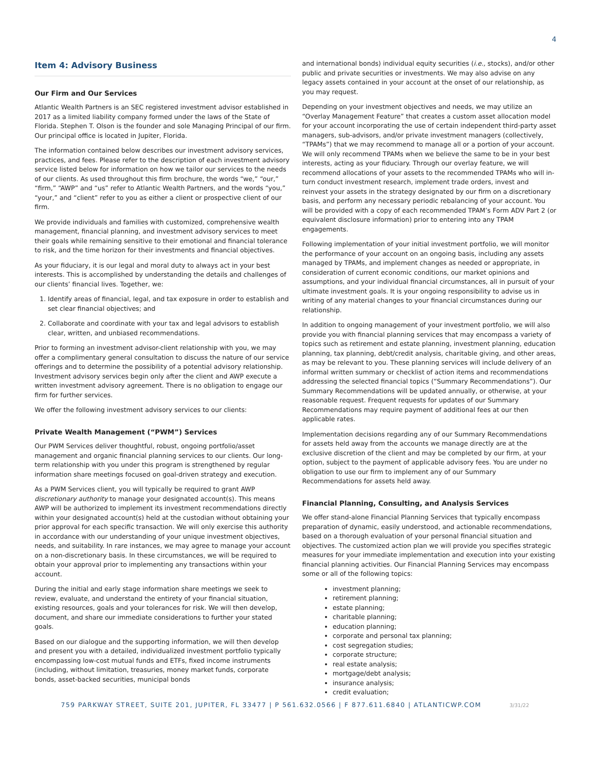4
Item 4: Advisory Business
Our Firm and Our Services
Atlantic Wealth Partners is an SEC registered investment advisor established in 2017 as a limited liability company formed under the laws of the State of Florida. Stephen T. Olson is the founder and sole Managing Principal of our firm. Our principal office is located in Jupiter, Florida.
The information contained below describes our investment advisory services, practices, and fees. Please refer to the description of each investment advisory service listed below for information on how we tailor our services to the needs of our clients. As used throughout this firm brochure, the words “we,” “our,” “firm,” “AWP” and “us” refer to Atlantic Wealth Partners, and the words “you,” “your,” and “client” refer to you as either a client or prospective client of our firm.
We provide individuals and families with customized, comprehensive wealth management, financial planning, and investment advisory services to meet their goals while remaining sensitive to their emotional and financial tolerance to risk, and the time horizon for their investments and financial objectives.
As your fiduciary, it is our legal and moral duty to always act in your best interests. This is accomplished by understanding the details and challenges of our clients’ financial lives. Together, we:
1. Identify areas of financial, legal, and tax exposure in order to establish and set clear financial objectives; and
2. Collaborate and coordinate with your tax and legal advisors to establish clear, written, and unbiased recommendations.
Prior to forming an investment advisor-client relationship with you, we may offer a complimentary general consultation to discuss the nature of our service offerings and to determine the possibility of a potential advisory relationship. Investment advisory services begin only after the client and AWP execute a written investment advisory agreement. There is no obligation to engage our firm for further services.
We offer the following investment advisory services to our clients:
Private Wealth Management (“PWM”) Services
Our PWM Services deliver thoughtful, robust, ongoing portfolio/asset management and organic financial planning services to our clients. Our long-term relationship with you under this program is strengthened by regular information share meetings focused on goal-driven strategy and execution.
As a PWM Services client, you will typically be required to grant AWP discretionary authority to manage your designated account(s). This means AWP will be authorized to implement its investment recommendations directly within your designated account(s) held at the custodian without obtaining your prior approval for each specific transaction. We will only exercise this authority in accordance with our understanding of your unique investment objectives, needs, and suitability. In rare instances, we may agree to manage your account on a non-discretionary basis. In these circumstances, we will be required to obtain your approval prior to implementing any transactions within your account.
During the initial and early stage information share meetings we seek to review, evaluate, and understand the entirety of your financial situation, existing resources, goals and your tolerances for risk. We will then develop, document, and share our immediate considerations to further your stated goals.
Based on our dialogue and the supporting information, we will then develop and present you with a detailed, individualized investment portfolio typically encompassing low-cost mutual funds and ETFs, fixed income instruments (including, without limitation, treasuries, money market funds, corporate bonds, asset-backed securities, municipal bonds
and international bonds) individual equity securities (i.e., stocks), and/or other public and private securities or investments. We may also advise on any legacy assets contained in your account at the onset of our relationship, as you may request.
Depending on your investment objectives and needs, we may utilize an “Overlay Management Feature” that creates a custom asset allocation model for your account incorporating the use of certain independent third-party asset managers, sub-advisors, and/or private investment managers (collectively, “TPAMs”) that we may recommend to manage all or a portion of your account. We will only recommend TPAMs when we believe the same to be in your best interests, acting as your fiduciary. Through our overlay feature, we will recommend allocations of your assets to the recommended TPAMs who will in-turn conduct investment research, implement trade orders, invest and reinvest your assets in the strategy designated by our firm on a discretionary basis, and perform any necessary periodic rebalancing of your account. You will be provided with a copy of each recommended TPAM’s Form ADV Part 2 (or equivalent disclosure information) prior to entering into any TPAM engagements.
Following implementation of your initial investment portfolio, we will monitor the performance of your account on an ongoing basis, including any assets managed by TPAMs, and implement changes as needed or appropriate, in consideration of current economic conditions, our market opinions and assumptions, and your individual financial circumstances, all in pursuit of your ultimate investment goals. It is your ongoing responsibility to advise us in writing of any material changes to your financial circumstances during our relationship.
In addition to ongoing management of your investment portfolio, we will also provide you with financial planning services that may encompass a variety of topics such as retirement and estate planning, investment planning, education planning, tax planning, debt/credit analysis, charitable giving, and other areas, as may be relevant to you. These planning services will include delivery of an informal written summary or checklist of action items and recommendations addressing the selected financial topics (“Summary Recommendations”). Our Summary Recommendations will be updated annually, or otherwise, at your reasonable request. Frequent requests for updates of our Summary Recommendations may require payment of additional fees at our then applicable rates.
Implementation decisions regarding any of our Summary Recommendations for assets held away from the accounts we manage directly are at the exclusive discretion of the client and may be completed by our firm, at your option, subject to the payment of applicable advisory fees. You are under no obligation to use our firm to implement any of our Summary Recommendations for assets held away.
Financial Planning, Consulting, and Analysis Services
We offer stand-alone Financial Planning Services that typically encompass preparation of dynamic, easily understood, and actionable recommendations, based on a thorough evaluation of your personal financial situation and objectives. The customized action plan we will provide you specifies strategic measures for your immediate implementation and execution into your existing financial planning activities. Our Financial Planning Services may encompass some or all of the following topics:
investment planning;
retirement planning;
estate planning;
charitable planning;
education planning;
corporate and personal tax planning;
cost segregation studies;
corporate structure;
real estate analysis;
mortgage/debt analysis;
insurance analysis;
credit evaluation;
759 PARKWAY STREET, SUITE 201, JUPITER, FL 33477 | P 561.632.0566 | F 877.611.6840 | ATLANTICWP.COM 3/31/22